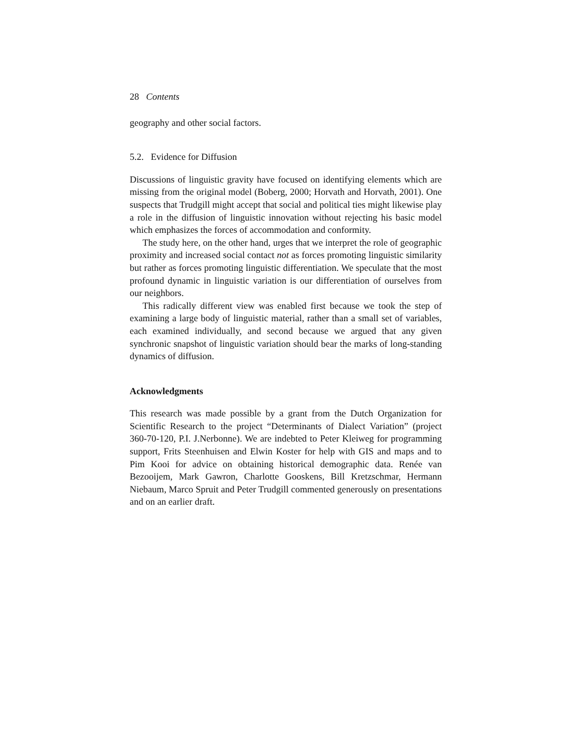28 Contents
geography and other social factors.
5.2. Evidence for Diffusion
Discussions of linguistic gravity have focused on identifying elements which are missing from the original model (Boberg, 2000; Horvath and Horvath, 2001). One suspects that Trudgill might accept that social and political ties might likewise play a role in the diffusion of linguistic innovation without rejecting his basic model which emphasizes the forces of accommodation and conformity.
The study here, on the other hand, urges that we interpret the role of geographic proximity and increased social contact not as forces promoting linguistic similarity but rather as forces promoting linguistic differentiation. We speculate that the most profound dynamic in linguistic variation is our differentiation of ourselves from our neighbors.
This radically different view was enabled first because we took the step of examining a large body of linguistic material, rather than a small set of variables, each examined individually, and second because we argued that any given synchronic snapshot of linguistic variation should bear the marks of long-standing dynamics of diffusion.
Acknowledgments
This research was made possible by a grant from the Dutch Organization for Scientific Research to the project “Determinants of Dialect Variation” (project 360-70-120, P.I. J.Nerbonne). We are indebted to Peter Kleiweg for programming support, Frits Steenhuisen and Elwin Koster for help with GIS and maps and to Pim Kooi for advice on obtaining historical demographic data. Renée van Bezooijem, Mark Gawron, Charlotte Gooskens, Bill Kretzschmar, Hermann Niebaum, Marco Spruit and Peter Trudgill commented generously on presentations and on an earlier draft.